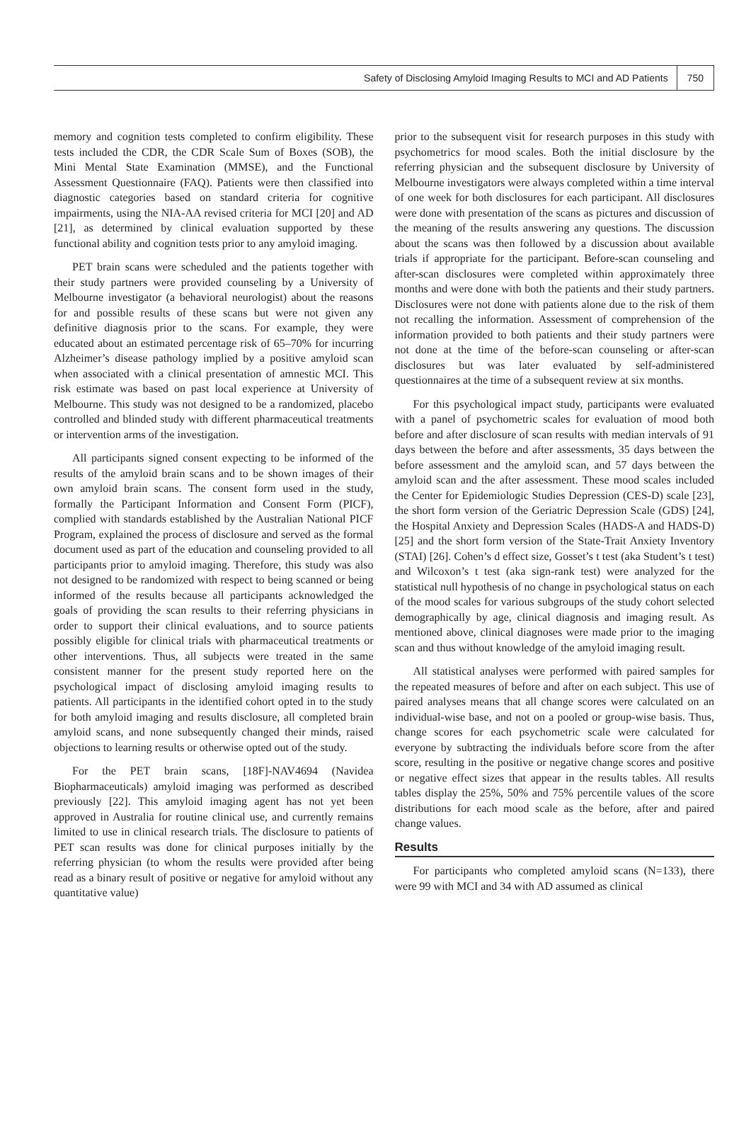Safety of Disclosing Amyloid Imaging Results to MCI and AD Patients 750
memory and cognition tests completed to confirm eligibility. These tests included the CDR, the CDR Scale Sum of Boxes (SOB), the Mini Mental State Examination (MMSE), and the Functional Assessment Questionnaire (FAQ). Patients were then classified into diagnostic categories based on standard criteria for cognitive impairments, using the NIA-AA revised criteria for MCI [20] and AD [21], as determined by clinical evaluation supported by these functional ability and cognition tests prior to any amyloid imaging.
PET brain scans were scheduled and the patients together with their study partners were provided counseling by a University of Melbourne investigator (a behavioral neurologist) about the reasons for and possible results of these scans but were not given any definitive diagnosis prior to the scans. For example, they were educated about an estimated percentage risk of 65–70% for incurring Alzheimer’s disease pathology implied by a positive amyloid scan when associated with a clinical presentation of amnestic MCI. This risk estimate was based on past local experience at University of Melbourne. This study was not designed to be a randomized, placebo controlled and blinded study with different pharmaceutical treatments or intervention arms of the investigation.
All participants signed consent expecting to be informed of the results of the amyloid brain scans and to be shown images of their own amyloid brain scans. The consent form used in the study, formally the Participant Information and Consent Form (PICF), complied with standards established by the Australian National PICF Program, explained the process of disclosure and served as the formal document used as part of the education and counseling provided to all participants prior to amyloid imaging. Therefore, this study was also not designed to be randomized with respect to being scanned or being informed of the results because all participants acknowledged the goals of providing the scan results to their referring physicians in order to support their clinical evaluations, and to source patients possibly eligible for clinical trials with pharmaceutical treatments or other interventions. Thus, all subjects were treated in the same consistent manner for the present study reported here on the psychological impact of disclosing amyloid imaging results to patients. All participants in the identified cohort opted in to the study for both amyloid imaging and results disclosure, all completed brain amyloid scans, and none subsequently changed their minds, raised objections to learning results or otherwise opted out of the study.
For the PET brain scans, [18F]-NAV4694 (Navidea Biopharmaceuticals) amyloid imaging was performed as described previously [22]. This amyloid imaging agent has not yet been approved in Australia for routine clinical use, and currently remains limited to use in clinical research trials. The disclosure to patients of PET scan results was done for clinical purposes initially by the referring physician (to whom the results were provided after being read as a binary result of positive or negative for amyloid without any quantitative value)
prior to the subsequent visit for research purposes in this study with psychometrics for mood scales. Both the initial disclosure by the referring physician and the subsequent disclosure by University of Melbourne investigators were always completed within a time interval of one week for both disclosures for each participant. All disclosures were done with presentation of the scans as pictures and discussion of the meaning of the results answering any questions. The discussion about the scans was then followed by a discussion about available trials if appropriate for the participant. Before-scan counseling and after-scan disclosures were completed within approximately three months and were done with both the patients and their study partners. Disclosures were not done with patients alone due to the risk of them not recalling the information. Assessment of comprehension of the information provided to both patients and their study partners were not done at the time of the before-scan counseling or after-scan disclosures but was later evaluated by self-administered questionnaires at the time of a subsequent review at six months.
For this psychological impact study, participants were evaluated with a panel of psychometric scales for evaluation of mood both before and after disclosure of scan results with median intervals of 91 days between the before and after assessments, 35 days between the before assessment and the amyloid scan, and 57 days between the amyloid scan and the after assessment. These mood scales included the Center for Epidemiologic Studies Depression (CES-D) scale [23], the short form version of the Geriatric Depression Scale (GDS) [24], the Hospital Anxiety and Depression Scales (HADS-A and HADS-D) [25] and the short form version of the State-Trait Anxiety Inventory (STAI) [26]. Cohen’s d effect size, Gosset’s t test (aka Student’s t test) and Wilcoxon’s t test (aka sign-rank test) were analyzed for the statistical null hypothesis of no change in psychological status on each of the mood scales for various subgroups of the study cohort selected demographically by age, clinical diagnosis and imaging result. As mentioned above, clinical diagnoses were made prior to the imaging scan and thus without knowledge of the amyloid imaging result.
All statistical analyses were performed with paired samples for the repeated measures of before and after on each subject. This use of paired analyses means that all change scores were calculated on an individual-wise base, and not on a pooled or group-wise basis. Thus, change scores for each psychometric scale were calculated for everyone by subtracting the individuals before score from the after score, resulting in the positive or negative change scores and positive or negative effect sizes that appear in the results tables. All results tables display the 25%, 50% and 75% percentile values of the score distributions for each mood scale as the before, after and paired change values.
Results
For participants who completed amyloid scans (N=133), there were 99 with MCI and 34 with AD assumed as clinical